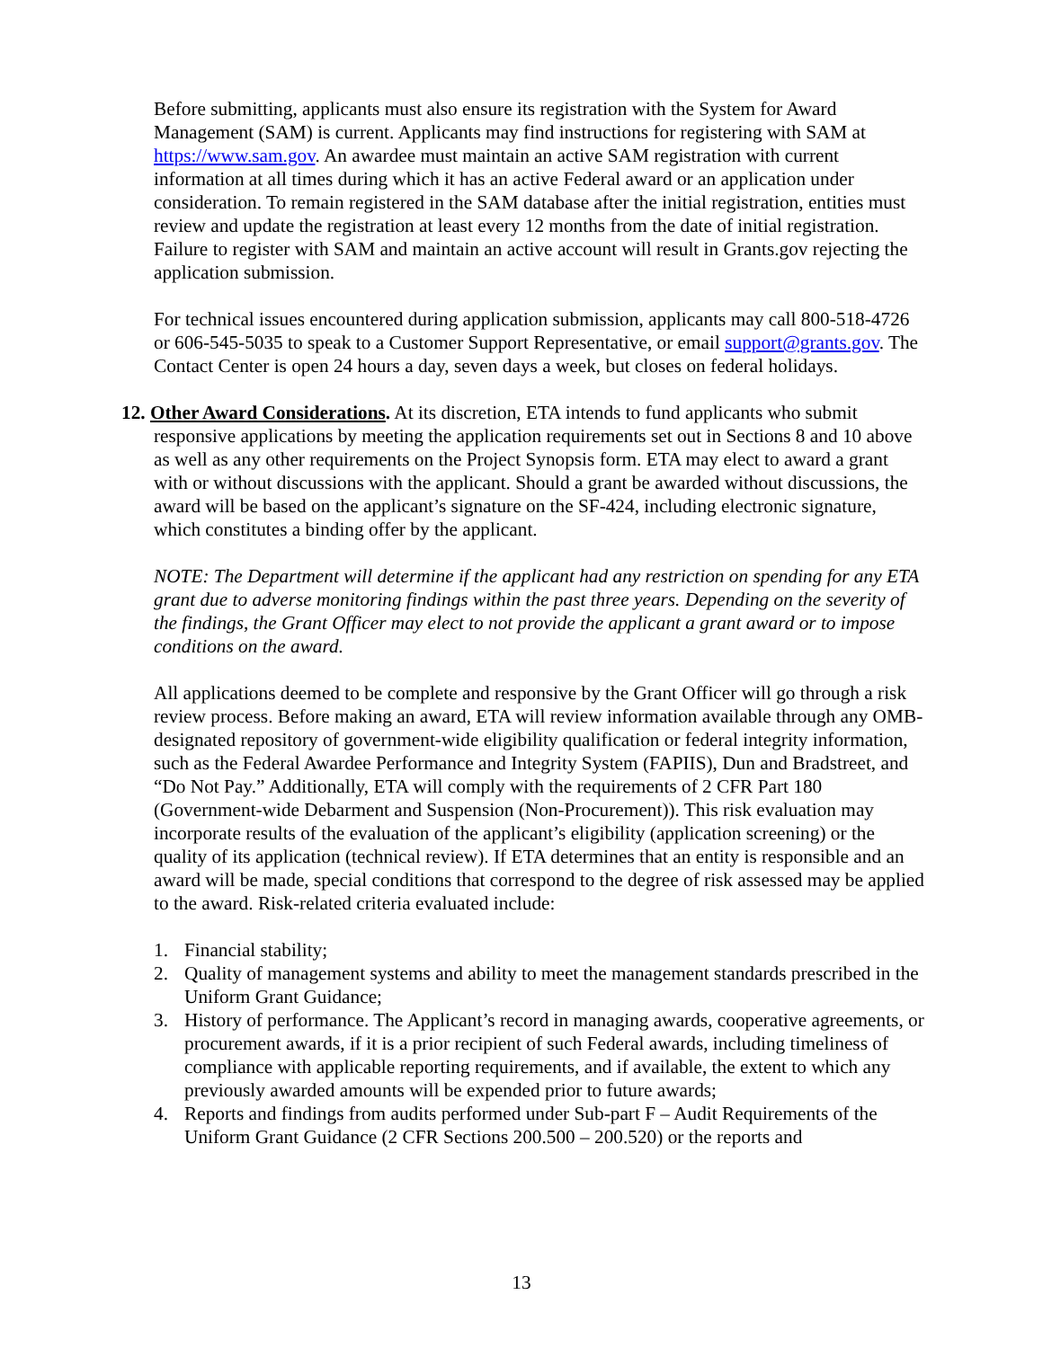Before submitting, applicants must also ensure its registration with the System for Award Management (SAM) is current. Applicants may find instructions for registering with SAM at https://www.sam.gov. An awardee must maintain an active SAM registration with current information at all times during which it has an active Federal award or an application under consideration. To remain registered in the SAM database after the initial registration, entities must review and update the registration at least every 12 months from the date of initial registration. Failure to register with SAM and maintain an active account will result in Grants.gov rejecting the application submission.
For technical issues encountered during application submission, applicants may call 800-518-4726 or 606-545-5035 to speak to a Customer Support Representative, or email support@grants.gov. The Contact Center is open 24 hours a day, seven days a week, but closes on federal holidays.
12. Other Award Considerations. At its discretion, ETA intends to fund applicants who submit responsive applications by meeting the application requirements set out in Sections 8 and 10 above as well as any other requirements on the Project Synopsis form. ETA may elect to award a grant with or without discussions with the applicant. Should a grant be awarded without discussions, the award will be based on the applicant’s signature on the SF-424, including electronic signature, which constitutes a binding offer by the applicant.
NOTE: The Department will determine if the applicant had any restriction on spending for any ETA grant due to adverse monitoring findings within the past three years. Depending on the severity of the findings, the Grant Officer may elect to not provide the applicant a grant award or to impose conditions on the award.
All applications deemed to be complete and responsive by the Grant Officer will go through a risk review process. Before making an award, ETA will review information available through any OMB-designated repository of government-wide eligibility qualification or federal integrity information, such as the Federal Awardee Performance and Integrity System (FAPIIS), Dun and Bradstreet, and “Do Not Pay.” Additionally, ETA will comply with the requirements of 2 CFR Part 180 (Government-wide Debarment and Suspension (Non-Procurement)). This risk evaluation may incorporate results of the evaluation of the applicant’s eligibility (application screening) or the quality of its application (technical review). If ETA determines that an entity is responsible and an award will be made, special conditions that correspond to the degree of risk assessed may be applied to the award. Risk-related criteria evaluated include:
1. Financial stability;
2. Quality of management systems and ability to meet the management standards prescribed in the Uniform Grant Guidance;
3. History of performance. The Applicant’s record in managing awards, cooperative agreements, or procurement awards, if it is a prior recipient of such Federal awards, including timeliness of compliance with applicable reporting requirements, and if available, the extent to which any previously awarded amounts will be expended prior to future awards;
4. Reports and findings from audits performed under Sub-part F – Audit Requirements of the Uniform Grant Guidance (2 CFR Sections 200.500 – 200.520) or the reports and
13